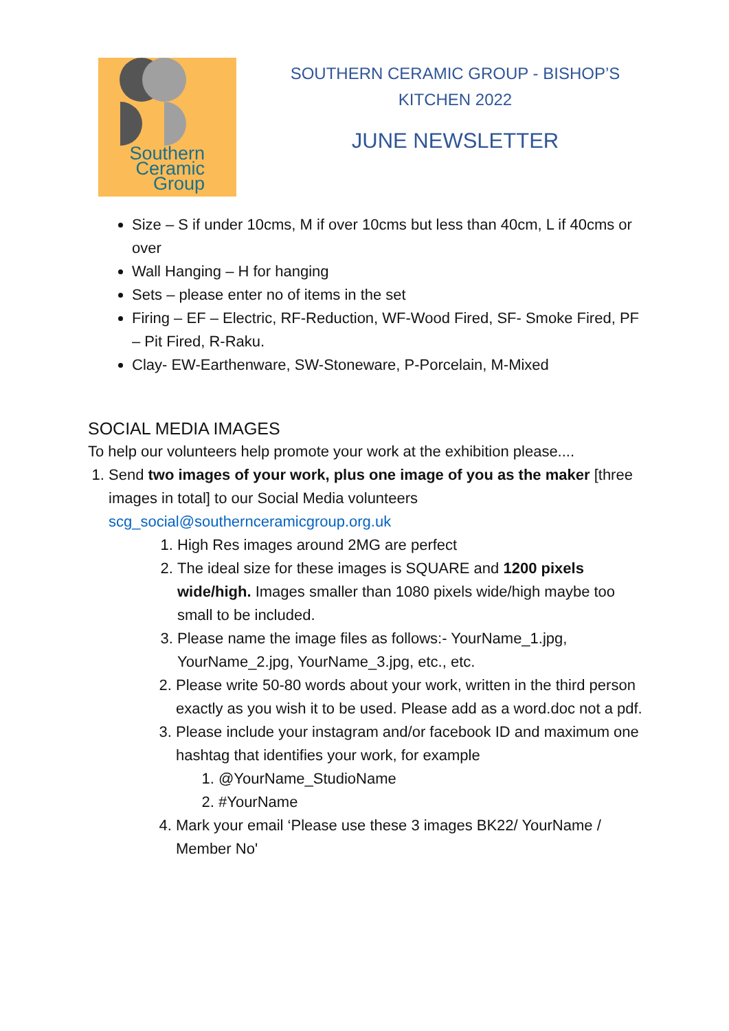Southern
Ceramic
Group
SOUTHERN CERAMIC GROUP - BISHOP’S KITCHEN 2022
JUNE NEWSLETTER
Size – S if under 10cms, M if over 10cms but less than 40cm, L if 40cms or over
Wall Hanging – H for hanging
Sets – please enter no of items in the set
Firing – EF – Electric, RF-Reduction, WF-Wood Fired, SF- Smoke Fired, PF – Pit Fired, R-Raku.
Clay- EW-Earthenware, SW-Stoneware, P-Porcelain, M-Mixed
SOCIAL MEDIA IMAGES
To help our volunteers help promote your work at the exhibition please....
1. Send two images of your work, plus one image of you as the maker [three images in total] to our Social Media volunteers scg_social@southernceramicgroup.org.uk
1. High Res images around 2MG are perfect
2. The ideal size for these images is SQUARE and 1200 pixels wide/high. Images smaller than 1080 pixels wide/high maybe too small to be included.
3. Please name the image files as follows:- YourName_1.jpg, YourName_2.jpg, YourName_3.jpg, etc., etc.
2. Please write 50-80 words about your work, written in the third person exactly as you wish it to be used. Please add as a word.doc not a pdf.
3. Please include your instagram and/or facebook ID and maximum one hashtag that identifies your work, for example
1. @YourName_StudioName
2. #YourName
4. Mark your email ‘Please use these 3 images BK22/ YourName / Member No'